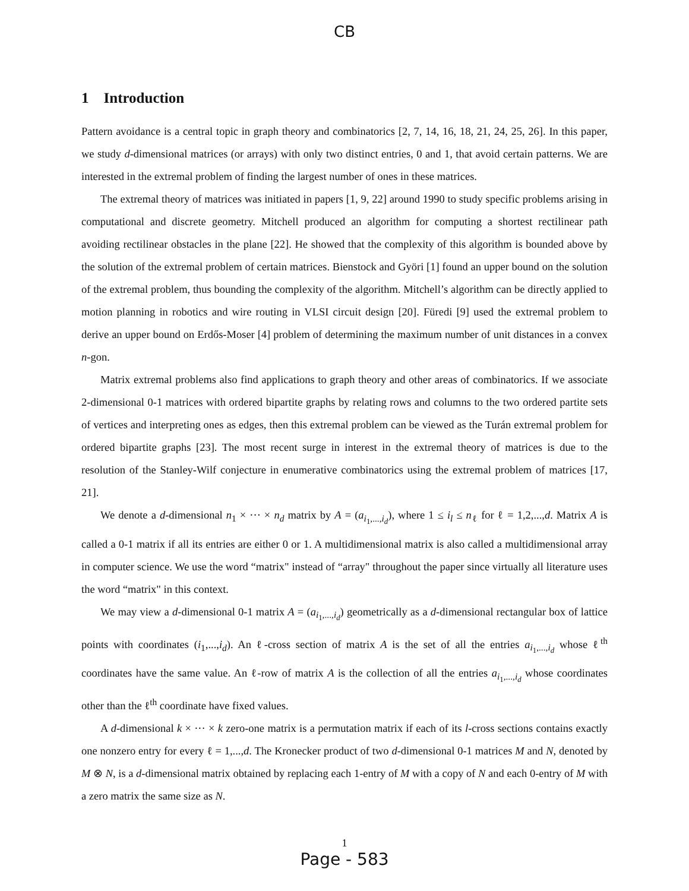CB
1 Introduction
Pattern avoidance is a central topic in graph theory and combinatorics [2, 7, 14, 16, 18, 21, 24, 25, 26]. In this paper, we study d-dimensional matrices (or arrays) with only two distinct entries, 0 and 1, that avoid certain patterns. We are interested in the extremal problem of finding the largest number of ones in these matrices.
The extremal theory of matrices was initiated in papers [1, 9, 22] around 1990 to study specific problems arising in computational and discrete geometry. Mitchell produced an algorithm for computing a shortest rectilinear path avoiding rectilinear obstacles in the plane [22]. He showed that the complexity of this algorithm is bounded above by the solution of the extremal problem of certain matrices. Bienstock and Györi [1] found an upper bound on the solution of the extremal problem, thus bounding the complexity of the algorithm. Mitchell’s algorithm can be directly applied to motion planning in robotics and wire routing in VLSI circuit design [20]. Füredi [9] used the extremal problem to derive an upper bound on Erdős-Moser [4] problem of determining the maximum number of unit distances in a convex n-gon.
Matrix extremal problems also find applications to graph theory and other areas of combinatorics. If we associate 2-dimensional 0-1 matrices with ordered bipartite graphs by relating rows and columns to the two ordered partite sets of vertices and interpreting ones as edges, then this extremal problem can be viewed as the Turán extremal problem for ordered bipartite graphs [23]. The most recent surge in interest in the extremal theory of matrices is due to the resolution of the Stanley-Wilf conjecture in enumerative combinatorics using the extremal problem of matrices [17, 21].
We denote a d-dimensional n<sub>1</sub> × ··· × n<sub>d</sub> matrix by A = (a<sub>i<sub>1</sub>,...,i<sub>d</sub></sub>), where 1 ≤ i<sub>l</sub> ≤ n<sub>ℓ</sub> for ℓ = 1,2,...,d. Matrix A is called a 0-1 matrix if all its entries are either 0 or 1. A multidimensional matrix is also called a multidimensional array in computer science. We use the word “matrix" instead of “array" throughout the paper since virtually all literature uses the word “matrix" in this context.
We may view a d-dimensional 0-1 matrix A = (a<sub>i<sub>1</sub>,...,i<sub>d</sub></sub>) geometrically as a d-dimensional rectangular box of lattice points with coordinates (i<sub>1</sub>,...,i<sub>d</sub>). An ℓ-cross section of matrix A is the set of all the entries a<sub>i<sub>1</sub>,...,i<sub>d</sub></sub> whose ℓ<sup>th</sup> coordinates have the same value. An ℓ-row of matrix A is the collection of all the entries a<sub>i<sub>1</sub>,...,i<sub>d</sub></sub> whose coordinates other than the ℓ<sup>th</sup> coordinate have fixed values.
A d-dimensional k × ··· × k zero-one matrix is a permutation matrix if each of its l-cross sections contains exactly one nonzero entry for every ℓ = 1,...,d. The Kronecker product of two d-dimensional 0-1 matrices M and N, denoted by M ⊗ N, is a d-dimensional matrix obtained by replacing each 1-entry of M with a copy of N and each 0-entry of M with a zero matrix the same size as N.
1
Page - 583